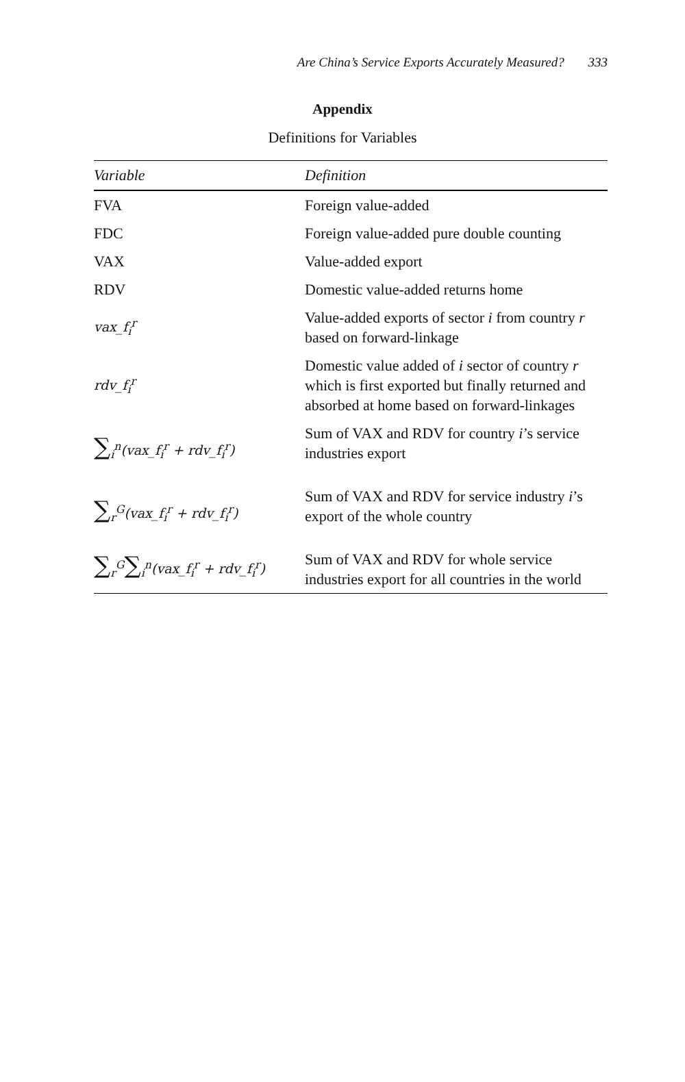Are China’s Service Exports Accurately Measured? 333
Appendix
Definitions for Variables
| Variable | Definition |
| --- | --- |
| FVA | Foreign value-added |
| FDC | Foreign value-added pure double counting |
| VAX | Value-added export |
| RDV | Domestic value-added returns home |
| vax_f<sub>i</sub><sup>r</sup> | Value-added exports of sector i from country r based on forward-linkage |
| rdv_f<sub>i</sub><sup>r</sup> | Domestic value added of i sector of country r which is first exported but finally returned and absorbed at home based on forward-linkages |
| ∑<sub>i</sub><sup>n</sup>(vax_f<sub>i</sub><sup>r</sup> + rdv_f<sub>i</sub><sup>r</sup>) | Sum of VAX and RDV for country i ’s service industries export |
| ∑<sub>r</sub><sup>G</sup>(vax_f<sub>i</sub><sup>r</sup> + rdv_f<sub>i</sub><sup>r</sup>) | Sum of VAX and RDV for service industry i ’s export of the whole country |
| ∑<sub>r</sub><sup>G</sup> ∑<sub>i</sub><sup>n</sup>(vax_f<sub>i</sub><sup>r</sup> + rdv_f<sub>i</sub><sup>r</sup>) | Sum of VAX and RDV for whole service industries export for all countries in the world |